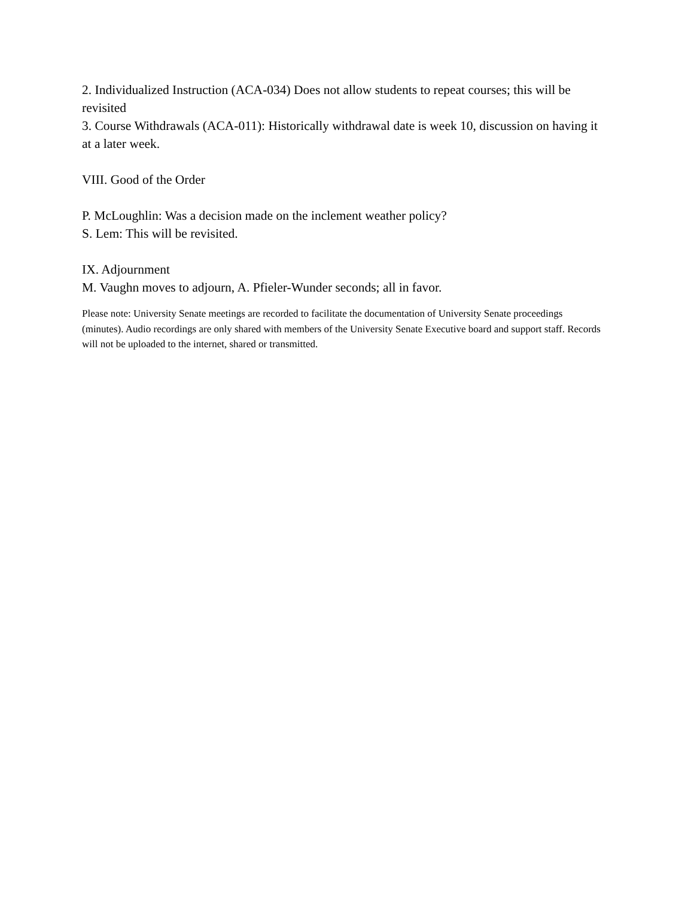2. Individualized Instruction (ACA-034) Does not allow students to repeat courses; this will be revisited
3. Course Withdrawals (ACA-011): Historically withdrawal date is week 10, discussion on having it at a later week.
VIII. Good of the Order
P. McLoughlin: Was a decision made on the inclement weather policy?
S. Lem: This will be revisited.
IX. Adjournment
M. Vaughn moves to adjourn, A. Pfieler-Wunder seconds; all in favor.
Please note: University Senate meetings are recorded to facilitate the documentation of University Senate proceedings (minutes). Audio recordings are only shared with members of the University Senate Executive board and support staff. Records will not be uploaded to the internet, shared or transmitted.